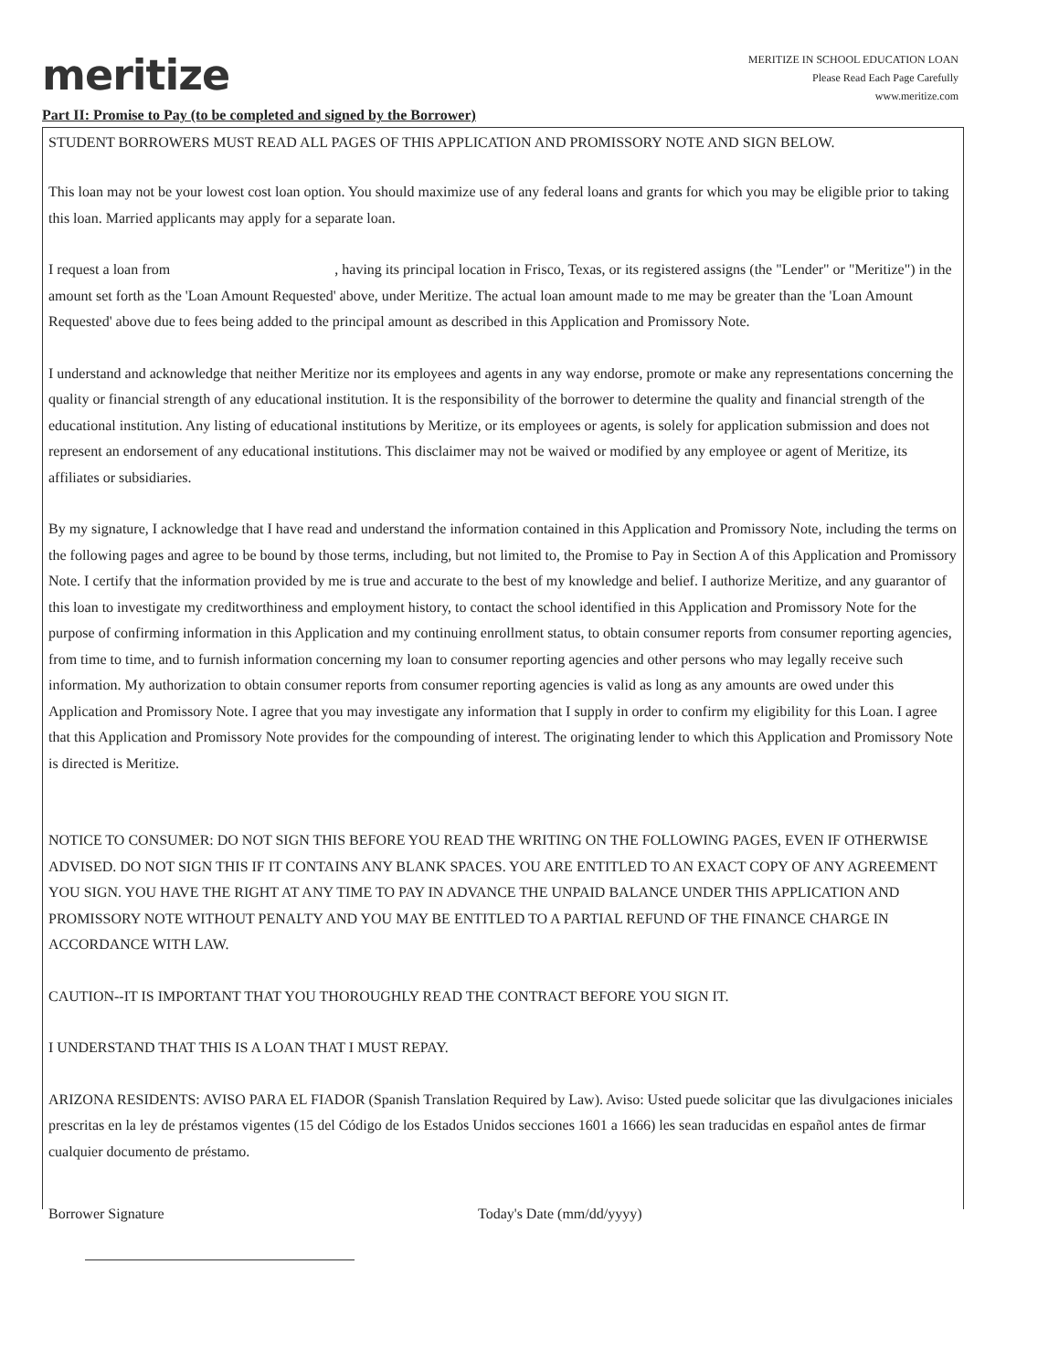meritize
MERITIZE IN SCHOOL EDUCATION LOAN
Please Read Each Page Carefully
www.meritize.com
Part II: Promise to Pay (to be completed and signed by the Borrower)
STUDENT BORROWERS MUST READ ALL PAGES OF THIS APPLICATION AND PROMISSORY NOTE AND SIGN BELOW.
This loan may not be your lowest cost loan option. You should maximize use of any federal loans and grants for which you may be eligible prior to taking this loan. Married applicants may apply for a separate loan.
I request a loan from , having its principal location in Frisco, Texas, or its registered assigns (the "Lender" or "Meritize") in the amount set forth as the 'Loan Amount Requested' above, under Meritize. The actual loan amount made to me may be greater than the 'Loan Amount Requested' above due to fees being added to the principal amount as described in this Application and Promissory Note.
I understand and acknowledge that neither Meritize nor its employees and agents in any way endorse, promote or make any representations concerning the quality or financial strength of any educational institution. It is the responsibility of the borrower to determine the quality and financial strength of the educational institution. Any listing of educational institutions by Meritize, or its employees or agents, is solely for application submission and does not represent an endorsement of any educational institutions. This disclaimer may not be waived or modified by any employee or agent of Meritize, its affiliates or subsidiaries.
By my signature, I acknowledge that I have read and understand the information contained in this Application and Promissory Note, including the terms on the following pages and agree to be bound by those terms, including, but not limited to, the Promise to Pay in Section A of this Application and Promissory Note. I certify that the information provided by me is true and accurate to the best of my knowledge and belief. I authorize Meritize, and any guarantor of this loan to investigate my creditworthiness and employment history, to contact the school identified in this Application and Promissory Note for the purpose of confirming information in this Application and my continuing enrollment status, to obtain consumer reports from consumer reporting agencies, from time to time, and to furnish information concerning my loan to consumer reporting agencies and other persons who may legally receive such information. My authorization to obtain consumer reports from consumer reporting agencies is valid as long as any amounts are owed under this Application and Promissory Note. I agree that you may investigate any information that I supply in order to confirm my eligibility for this Loan. I agree that this Application and Promissory Note provides for the compounding of interest. The originating lender to which this Application and Promissory Note is directed is Meritize.
NOTICE TO CONSUMER: DO NOT SIGN THIS BEFORE YOU READ THE WRITING ON THE FOLLOWING PAGES, EVEN IF OTHERWISE ADVISED. DO NOT SIGN THIS IF IT CONTAINS ANY BLANK SPACES. YOU ARE ENTITLED TO AN EXACT COPY OF ANY AGREEMENT YOU SIGN. YOU HAVE THE RIGHT AT ANY TIME TO PAY IN ADVANCE THE UNPAID BALANCE UNDER THIS APPLICATION AND PROMISSORY NOTE WITHOUT PENALTY AND YOU MAY BE ENTITLED TO A PARTIAL REFUND OF THE FINANCE CHARGE IN ACCORDANCE WITH LAW.
CAUTION--IT IS IMPORTANT THAT YOU THOROUGHLY READ THE CONTRACT BEFORE YOU SIGN IT.
I UNDERSTAND THAT THIS IS A LOAN THAT I MUST REPAY.
ARIZONA RESIDENTS: AVISO PARA EL FIADOR (Spanish Translation Required by Law). Aviso: Usted puede solicitar que las divulgaciones iniciales prescritas en la ley de préstamos vigentes (15 del Código de los Estados Unidos secciones 1601 a 1666) les sean traducidas en español antes de firmar cualquier documento de préstamo.
Borrower Signature Today's Date (mm/dd/yyyy)